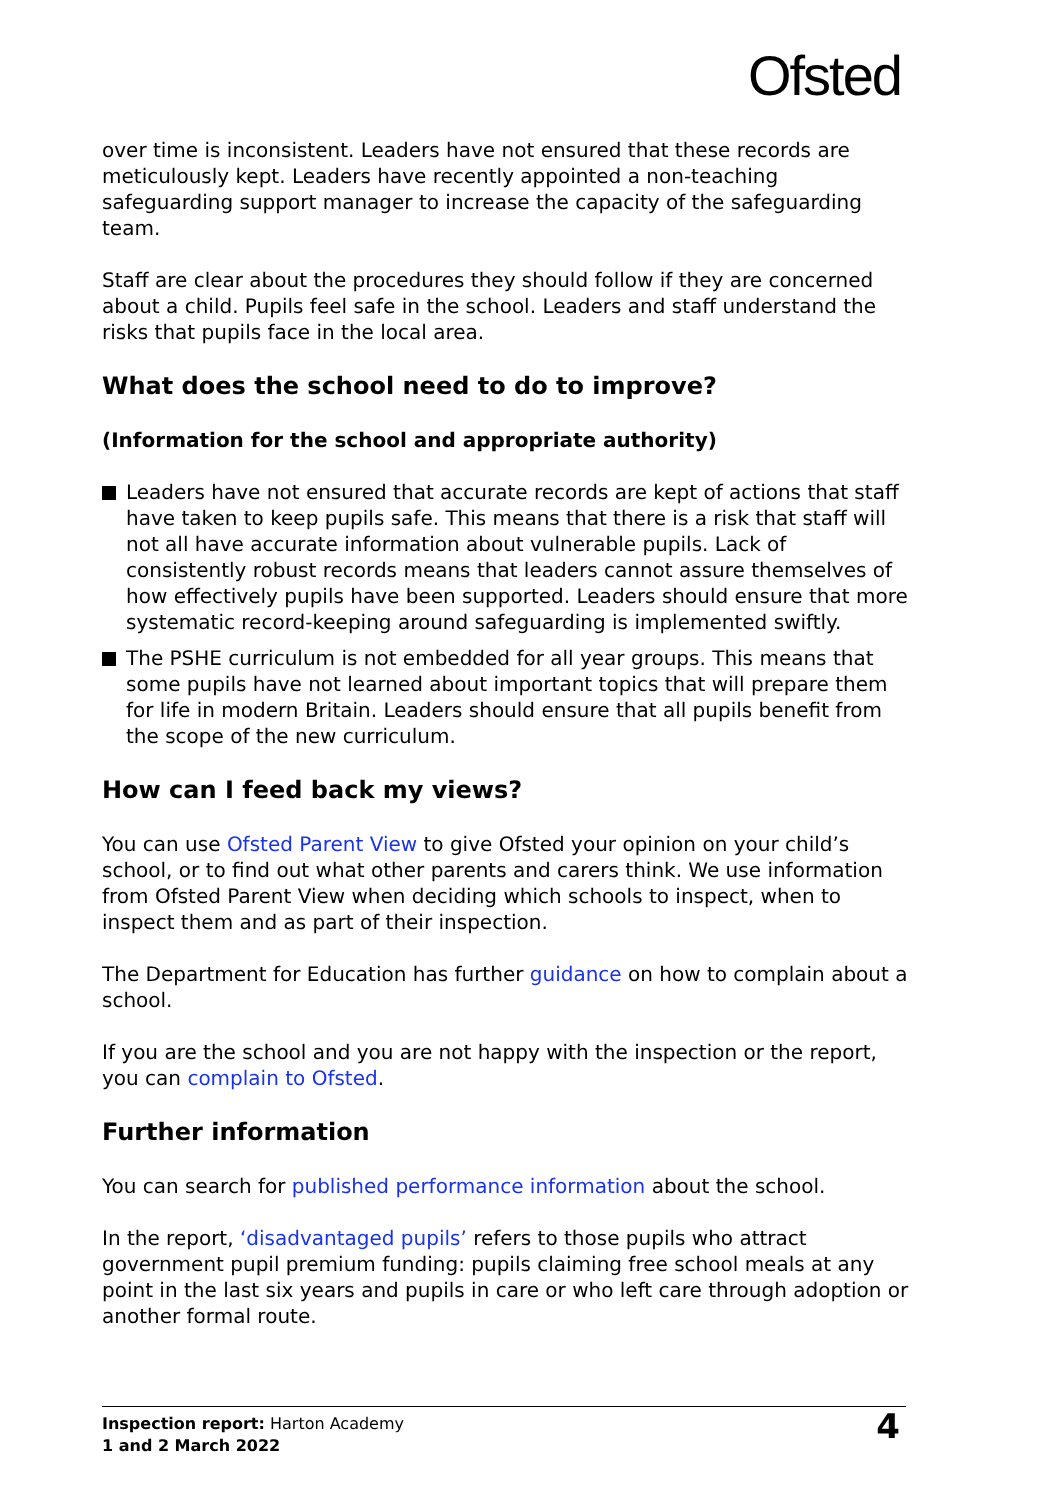Ofsted
over time is inconsistent. Leaders have not ensured that these records are meticulously kept. Leaders have recently appointed a non-teaching safeguarding support manager to increase the capacity of the safeguarding team.
Staff are clear about the procedures they should follow if they are concerned about a child. Pupils feel safe in the school. Leaders and staff understand the risks that pupils face in the local area.
What does the school need to do to improve?
(Information for the school and appropriate authority)
Leaders have not ensured that accurate records are kept of actions that staff have taken to keep pupils safe. This means that there is a risk that staff will not all have accurate information about vulnerable pupils. Lack of consistently robust records means that leaders cannot assure themselves of how effectively pupils have been supported. Leaders should ensure that more systematic record-keeping around safeguarding is implemented swiftly.
The PSHE curriculum is not embedded for all year groups. This means that some pupils have not learned about important topics that will prepare them for life in modern Britain. Leaders should ensure that all pupils benefit from the scope of the new curriculum.
How can I feed back my views?
You can use Ofsted Parent View to give Ofsted your opinion on your child’s school, or to find out what other parents and carers think. We use information from Ofsted Parent View when deciding which schools to inspect, when to inspect them and as part of their inspection.
The Department for Education has further guidance on how to complain about a school.
If you are the school and you are not happy with the inspection or the report, you can complain to Ofsted.
Further information
You can search for published performance information about the school.
In the report, ‘disadvantaged pupils’ refers to those pupils who attract government pupil premium funding: pupils claiming free school meals at any point in the last six years and pupils in care or who left care through adoption or another formal route.
Inspection report: Harton Academy
1 and 2 March 2022
4